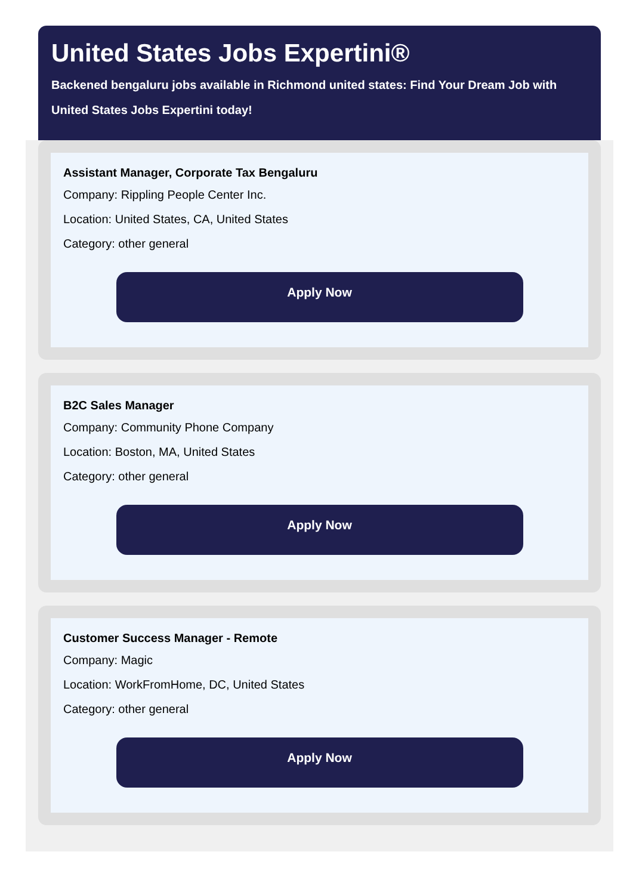United States Jobs Expertini®
Backened bengaluru jobs available in Richmond united states: Find Your Dream Job with United States Jobs Expertini today!
Assistant Manager, Corporate Tax Bengaluru
Company: Rippling People Center Inc.
Location: United States, CA, United States
Category: other general
Apply Now
B2C Sales Manager
Company: Community Phone Company
Location: Boston, MA, United States
Category: other general
Apply Now
Customer Success Manager - Remote
Company: Magic
Location: WorkFromHome, DC, United States
Category: other general
Apply Now